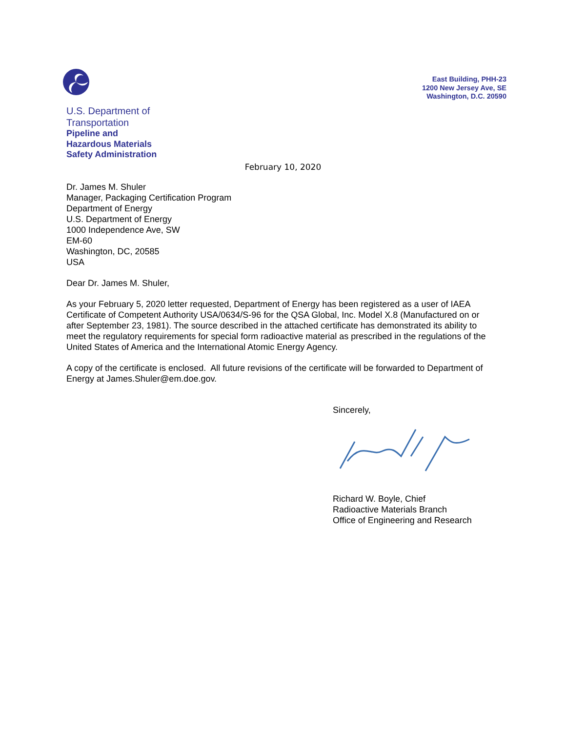U.S. Department of
Transportation
Pipeline and
Hazardous Materials
Safety Administration
East Building, PHH-23
1200 New Jersey Ave, SE
Washington, D.C. 20590
February 10, 2020
Dr. James M. Shuler
Manager, Packaging Certification Program
Department of Energy
U.S. Department of Energy
1000 Independence Ave, SW
EM-60
Washington, DC, 20585
USA
Dear Dr. James M. Shuler,
As your February 5, 2020 letter requested, Department of Energy has been registered as a user of IAEA Certificate of Competent Authority USA/0634/S-96 for the QSA Global, Inc. Model X.8 (Manufactured on or after September 23, 1981). The source described in the attached certificate has demonstrated its ability to meet the regulatory requirements for special form radioactive material as prescribed in the regulations of the United States of America and the International Atomic Energy Agency.
A copy of the certificate is enclosed. All future revisions of the certificate will be forwarded to Department of Energy at James.Shuler@em.doe.gov.
Sincerely,
Richard W. Boyle, Chief
Radioactive Materials Branch
Office of Engineering and Research